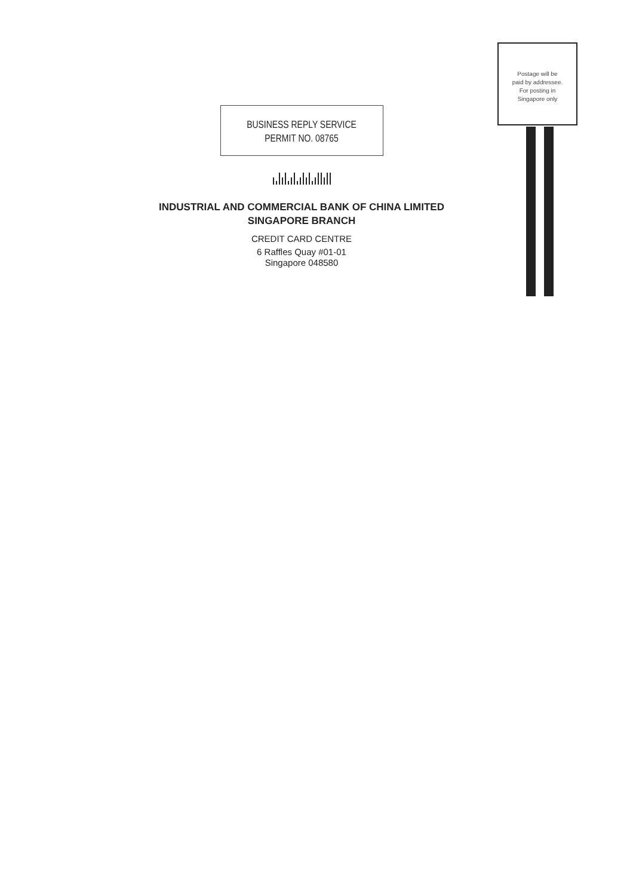BUSINESS REPLY SERVICE
PERMIT NO. 08765
INDUSTRIAL AND COMMERCIAL BANK OF CHINA LIMITED
SINGAPORE BRANCH
CREDIT CARD CENTRE
6 Raffles Quay #01-01
Singapore 048580
Postage will be
paid by addressee.
For posting in
Singapore only